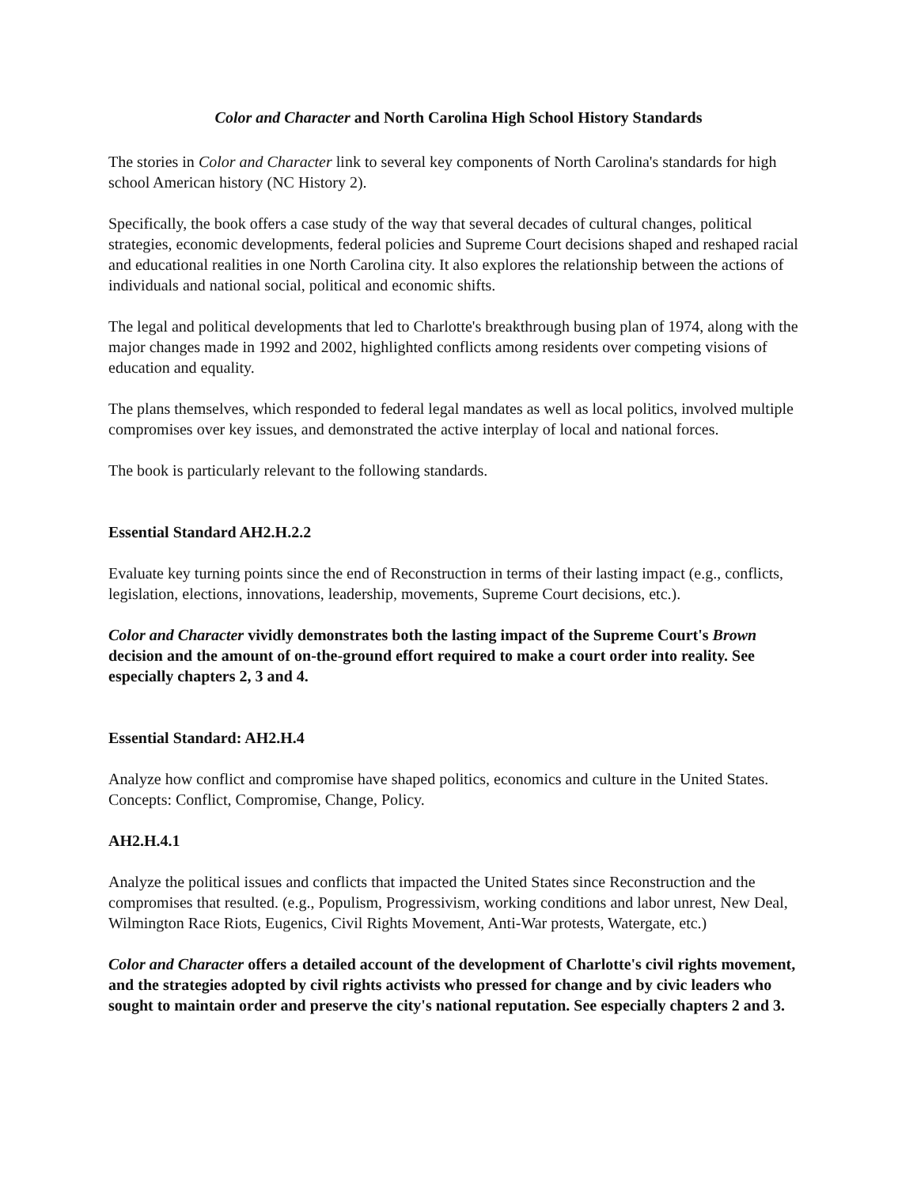Color and Character and North Carolina High School History Standards
The stories in Color and Character link to several key components of North Carolina's standards for high school American history (NC History 2).
Specifically, the book offers a case study of the way that several decades of cultural changes, political strategies, economic developments, federal policies and Supreme Court decisions shaped and reshaped racial and educational realities in one North Carolina city. It also explores the relationship between the actions of individuals and national social, political and economic shifts.
The legal and political developments that led to Charlotte's breakthrough busing plan of 1974, along with the major changes made in 1992 and 2002, highlighted conflicts among residents over competing visions of education and equality.
The plans themselves, which responded to federal legal mandates as well as local politics, involved multiple compromises over key issues, and demonstrated the active interplay of local and national forces.
The book is particularly relevant to the following standards.
Essential Standard AH2.H.2.2
Evaluate key turning points since the end of Reconstruction in terms of their lasting impact (e.g., conflicts, legislation, elections, innovations, leadership, movements, Supreme Court decisions, etc.).
Color and Character vividly demonstrates both the lasting impact of the Supreme Court's Brown decision and the amount of on-the-ground effort required to make a court order into reality. See especially chapters 2, 3 and 4.
Essential Standard: AH2.H.4
Analyze how conflict and compromise have shaped politics, economics and culture in the United States. Concepts: Conflict, Compromise, Change, Policy.
AH2.H.4.1
Analyze the political issues and conflicts that impacted the United States since Reconstruction and the compromises that resulted. (e.g., Populism, Progressivism, working conditions and labor unrest, New Deal, Wilmington Race Riots, Eugenics, Civil Rights Movement, Anti-War protests, Watergate, etc.)
Color and Character offers a detailed account of the development of Charlotte's civil rights movement, and the strategies adopted by civil rights activists who pressed for change and by civic leaders who sought to maintain order and preserve the city's national reputation. See especially chapters 2 and 3.